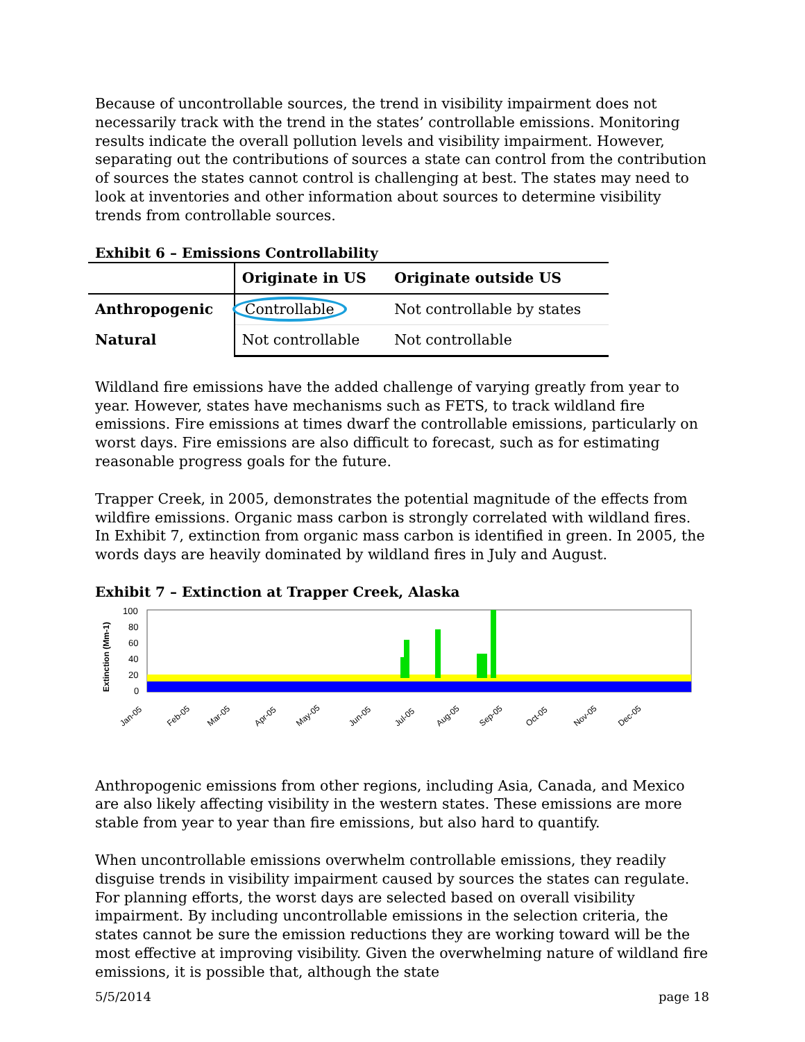Because of uncontrollable sources, the trend in visibility impairment does not necessarily track with the trend in the states’ controllable emissions. Monitoring results indicate the overall pollution levels and visibility impairment. However, separating out the contributions of sources a state can control from the contribution of sources the states cannot control is challenging at best. The states may need to look at inventories and other information about sources to determine visibility trends from controllable sources.
Exhibit 6 – Emissions Controllability
| | Originate in US | Originate outside US |
| --- | --- | --- |
| Anthropogenic | Controllable | Not controllable by states |
| Natural | Not controllable | Not controllable |
Wildland fire emissions have the added challenge of varying greatly from year to year. However, states have mechanisms such as FETS, to track wildland fire emissions. Fire emissions at times dwarf the controllable emissions, particularly on worst days. Fire emissions are also difficult to forecast, such as for estimating reasonable progress goals for the future.
Trapper Creek, in 2005, demonstrates the potential magnitude of the effects from wildfire emissions. Organic mass carbon is strongly correlated with wildland fires. In Exhibit 7, extinction from organic mass carbon is identified in green. In 2005, the words days are heavily dominated by wildland fires in July and August.
Exhibit 7 – Extinction at Trapper Creek, Alaska
Extinction (Mm-1)
100
80
60
40
20
0
Jan-05
Feb-05
Mar-05
Apr-05
May-05
Jun-05
Jul-05
Aug-05
Sep-05
Oct-05
Nov-05
Dec-05
Anthropogenic emissions from other regions, including Asia, Canada, and Mexico are also likely affecting visibility in the western states. These emissions are more stable from year to year than fire emissions, but also hard to quantify.
When uncontrollable emissions overwhelm controllable emissions, they readily disguise trends in visibility impairment caused by sources the states can regulate. For planning efforts, the worst days are selected based on overall visibility impairment. By including uncontrollable emissions in the selection criteria, the states cannot be sure the emission reductions they are working toward will be the most effective at improving visibility. Given the overwhelming nature of wildland fire emissions, it is possible that, although the state
5/5/2014 page 18